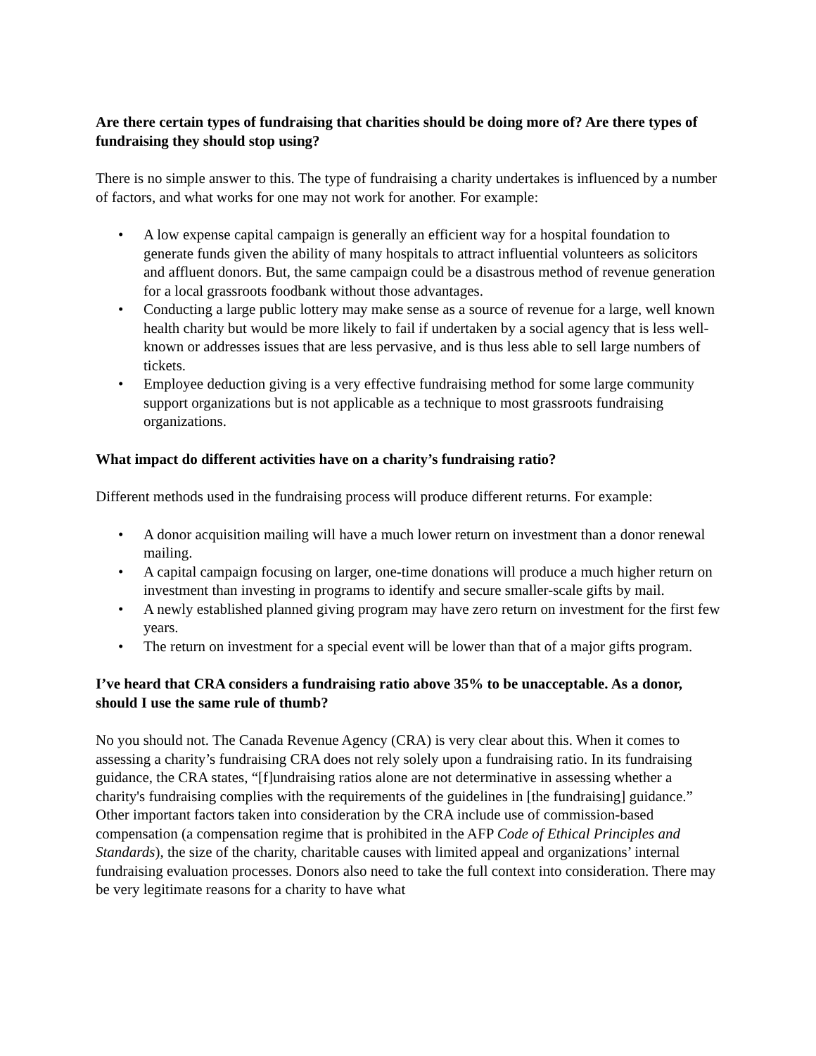Are there certain types of fundraising that charities should be doing more of? Are there types of fundraising they should stop using?
There is no simple answer to this. The type of fundraising a charity undertakes is influenced by a number of factors, and what works for one may not work for another. For example:
• A low expense capital campaign is generally an efficient way for a hospital foundation to generate funds given the ability of many hospitals to attract influential volunteers as solicitors and affluent donors. But, the same campaign could be a disastrous method of revenue generation for a local grassroots foodbank without those advantages.
• Conducting a large public lottery may make sense as a source of revenue for a large, well known health charity but would be more likely to fail if undertaken by a social agency that is less well-known or addresses issues that are less pervasive, and is thus less able to sell large numbers of tickets.
• Employee deduction giving is a very effective fundraising method for some large community support organizations but is not applicable as a technique to most grassroots fundraising organizations.
What impact do different activities have on a charity’s fundraising ratio?
Different methods used in the fundraising process will produce different returns. For example:
• A donor acquisition mailing will have a much lower return on investment than a donor renewal mailing.
• A capital campaign focusing on larger, one-time donations will produce a much higher return on investment than investing in programs to identify and secure smaller-scale gifts by mail.
• A newly established planned giving program may have zero return on investment for the first few years.
• The return on investment for a special event will be lower than that of a major gifts program.
I’ve heard that CRA considers a fundraising ratio above 35% to be unacceptable. As a donor, should I use the same rule of thumb?
No you should not. The Canada Revenue Agency (CRA) is very clear about this. When it comes to assessing a charity’s fundraising CRA does not rely solely upon a fundraising ratio. In its fundraising guidance, the CRA states, “[f]undraising ratios alone are not determinative in assessing whether a charity's fundraising complies with the requirements of the guidelines in [the fundraising] guidance.” Other important factors taken into consideration by the CRA include use of commission-based compensation (a compensation regime that is prohibited in the AFP Code of Ethical Principles and Standards), the size of the charity, charitable causes with limited appeal and organizations’ internal fundraising evaluation processes. Donors also need to take the full context into consideration. There may be very legitimate reasons for a charity to have what